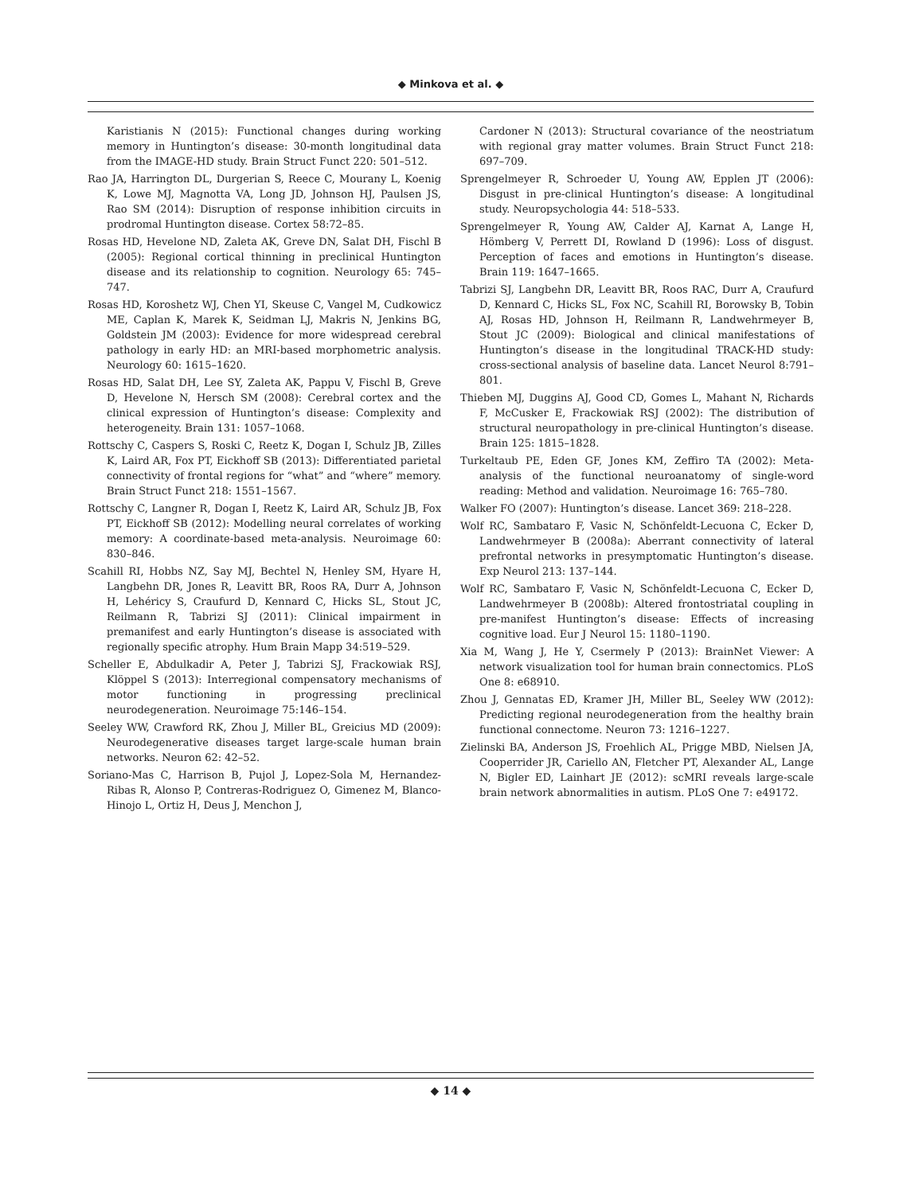◆ Minkova et al. ◆
Karistianis N (2015): Functional changes during working memory in Huntington’s disease: 30-month longitudinal data from the IMAGE-HD study. Brain Struct Funct 220: 501–512.
Rao JA, Harrington DL, Durgerian S, Reece C, Mourany L, Koenig K, Lowe MJ, Magnotta VA, Long JD, Johnson HJ, Paulsen JS, Rao SM (2014): Disruption of response inhibition circuits in prodromal Huntington disease. Cortex 58:72–85.
Rosas HD, Hevelone ND, Zaleta AK, Greve DN, Salat DH, Fischl B (2005): Regional cortical thinning in preclinical Huntington disease and its relationship to cognition. Neurology 65: 745–747.
Rosas HD, Koroshetz WJ, Chen YI, Skeuse C, Vangel M, Cudkowicz ME, Caplan K, Marek K, Seidman LJ, Makris N, Jenkins BG, Goldstein JM (2003): Evidence for more widespread cerebral pathology in early HD: an MRI-based morphometric analysis. Neurology 60: 1615–1620.
Rosas HD, Salat DH, Lee SY, Zaleta AK, Pappu V, Fischl B, Greve D, Hevelone N, Hersch SM (2008): Cerebral cortex and the clinical expression of Huntington’s disease: Complexity and heterogeneity. Brain 131: 1057–1068.
Rottschy C, Caspers S, Roski C, Reetz K, Dogan I, Schulz JB, Zilles K, Laird AR, Fox PT, Eickhoff SB (2013): Differentiated parietal connectivity of frontal regions for “what” and “where” memory. Brain Struct Funct 218: 1551–1567.
Rottschy C, Langner R, Dogan I, Reetz K, Laird AR, Schulz JB, Fox PT, Eickhoff SB (2012): Modelling neural correlates of working memory: A coordinate-based meta-analysis. Neuroimage 60: 830–846.
Scahill RI, Hobbs NZ, Say MJ, Bechtel N, Henley SM, Hyare H, Langbehn DR, Jones R, Leavitt BR, Roos RA, Durr A, Johnson H, Lehéricy S, Craufurd D, Kennard C, Hicks SL, Stout JC, Reilmann R, Tabrizi SJ (2011): Clinical impairment in premanifest and early Huntington’s disease is associated with regionally specific atrophy. Hum Brain Mapp 34:519–529.
Scheller E, Abdulkadir A, Peter J, Tabrizi SJ, Frackowiak RSJ, Klöppel S (2013): Interregional compensatory mechanisms of motor functioning in progressing preclinical neurodegeneration. Neuroimage 75:146–154.
Seeley WW, Crawford RK, Zhou J, Miller BL, Greicius MD (2009): Neurodegenerative diseases target large-scale human brain networks. Neuron 62: 42–52.
Soriano-Mas C, Harrison B, Pujol J, Lopez-Sola M, Hernandez-Ribas R, Alonso P, Contreras-Rodriguez O, Gimenez M, Blanco-Hinojo L, Ortiz H, Deus J, Menchon J,
Cardoner N (2013): Structural covariance of the neostriatum with regional gray matter volumes. Brain Struct Funct 218: 697–709.
Sprengelmeyer R, Schroeder U, Young AW, Epplen JT (2006): Disgust in pre-clinical Huntington’s disease: A longitudinal study. Neuropsychologia 44: 518–533.
Sprengelmeyer R, Young AW, Calder AJ, Karnat A, Lange H, Hömberg V, Perrett DI, Rowland D (1996): Loss of disgust. Perception of faces and emotions in Huntington’s disease. Brain 119: 1647–1665.
Tabrizi SJ, Langbehn DR, Leavitt BR, Roos RAC, Durr A, Craufurd D, Kennard C, Hicks SL, Fox NC, Scahill RI, Borowsky B, Tobin AJ, Rosas HD, Johnson H, Reilmann R, Landwehrmeyer B, Stout JC (2009): Biological and clinical manifestations of Huntington’s disease in the longitudinal TRACK-HD study: cross-sectional analysis of baseline data. Lancet Neurol 8:791–801.
Thieben MJ, Duggins AJ, Good CD, Gomes L, Mahant N, Richards F, McCusker E, Frackowiak RSJ (2002): The distribution of structural neuropathology in pre-clinical Huntington’s disease. Brain 125: 1815–1828.
Turkeltaub PE, Eden GF, Jones KM, Zeffiro TA (2002): Meta-analysis of the functional neuroanatomy of single-word reading: Method and validation. Neuroimage 16: 765–780.
Walker FO (2007): Huntington’s disease. Lancet 369: 218–228.
Wolf RC, Sambataro F, Vasic N, Schönfeldt-Lecuona C, Ecker D, Landwehrmeyer B (2008a): Aberrant connectivity of lateral prefrontal networks in presymptomatic Huntington’s disease. Exp Neurol 213: 137–144.
Wolf RC, Sambataro F, Vasic N, Schönfeldt-Lecuona C, Ecker D, Landwehrmeyer B (2008b): Altered frontostriatal coupling in pre-manifest Huntington’s disease: Effects of increasing cognitive load. Eur J Neurol 15: 1180–1190.
Xia M, Wang J, He Y, Csermely P (2013): BrainNet Viewer: A network visualization tool for human brain connectomics. PLoS One 8: e68910.
Zhou J, Gennatas ED, Kramer JH, Miller BL, Seeley WW (2012): Predicting regional neurodegeneration from the healthy brain functional connectome. Neuron 73: 1216–1227.
Zielinski BA, Anderson JS, Froehlich AL, Prigge MBD, Nielsen JA, Cooperrider JR, Cariello AN, Fletcher PT, Alexander AL, Lange N, Bigler ED, Lainhart JE (2012): scMRI reveals large-scale brain network abnormalities in autism. PLoS One 7: e49172.
◆ 14 ◆